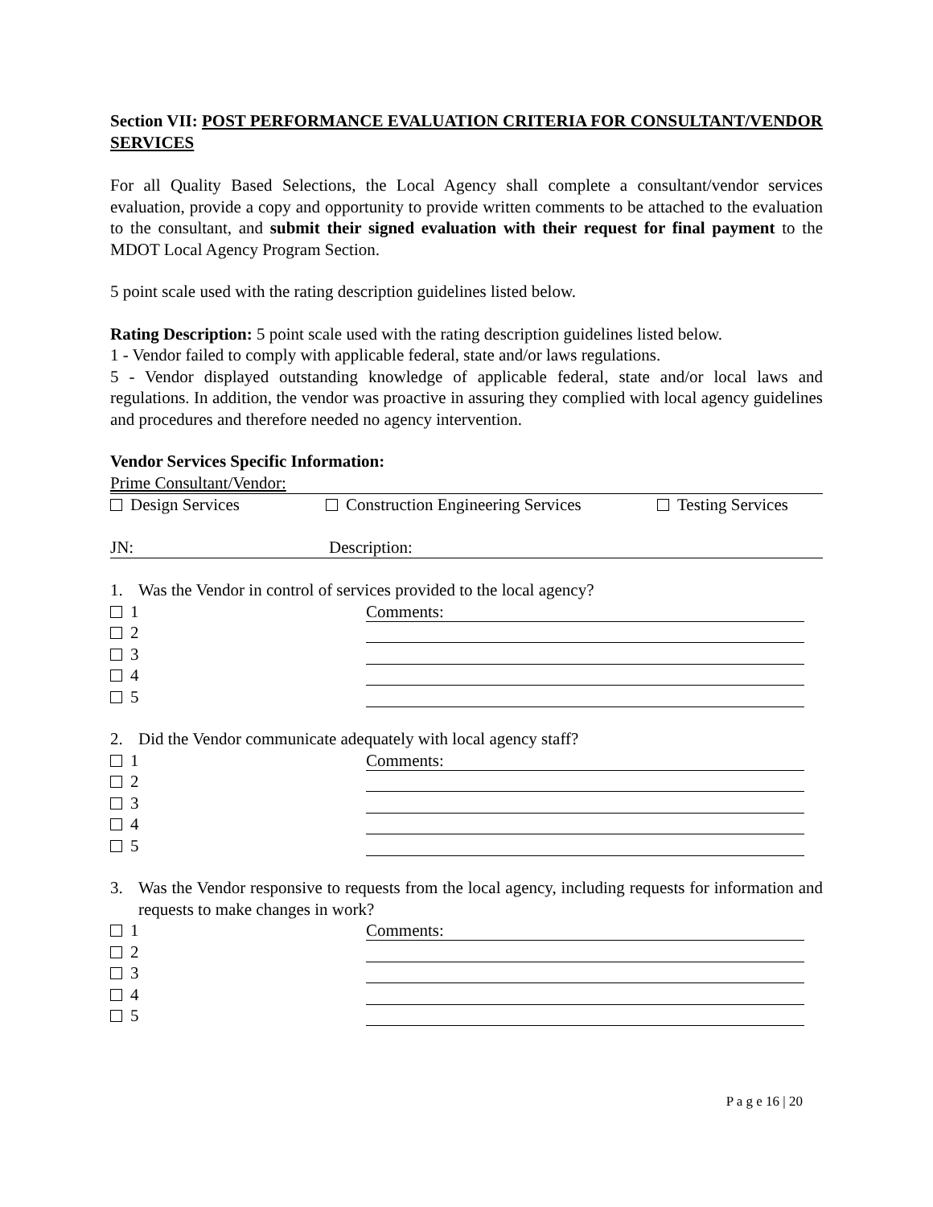Section VII: POST PERFORMANCE EVALUATION CRITERIA FOR CONSULTANT/VENDOR SERVICES
For all Quality Based Selections, the Local Agency shall complete a consultant/vendor services evaluation, provide a copy and opportunity to provide written comments to be attached to the evaluation to the consultant, and submit their signed evaluation with their request for final payment to the MDOT Local Agency Program Section.
5 point scale used with the rating description guidelines listed below.
Rating Description: 5 point scale used with the rating description guidelines listed below.
1 - Vendor failed to comply with applicable federal, state and/or laws regulations.
5 - Vendor displayed outstanding knowledge of applicable federal, state and/or local laws and regulations. In addition, the vendor was proactive in assuring they complied with local agency guidelines and procedures and therefore needed no agency intervention.
Vendor Services Specific Information:
Prime Consultant/Vendor:
Design Services Construction Engineering Services Testing Services
JN: Description:
1. Was the Vendor in control of services provided to the local agency?
1 Comments:
2
3
4
5
2. Did the Vendor communicate adequately with local agency staff?
1 Comments:
2
3
4
5
3. Was the Vendor responsive to requests from the local agency, including requests for information and requests to make changes in work?
1 Comments:
2
3
4
5
P a g e 16 | 20